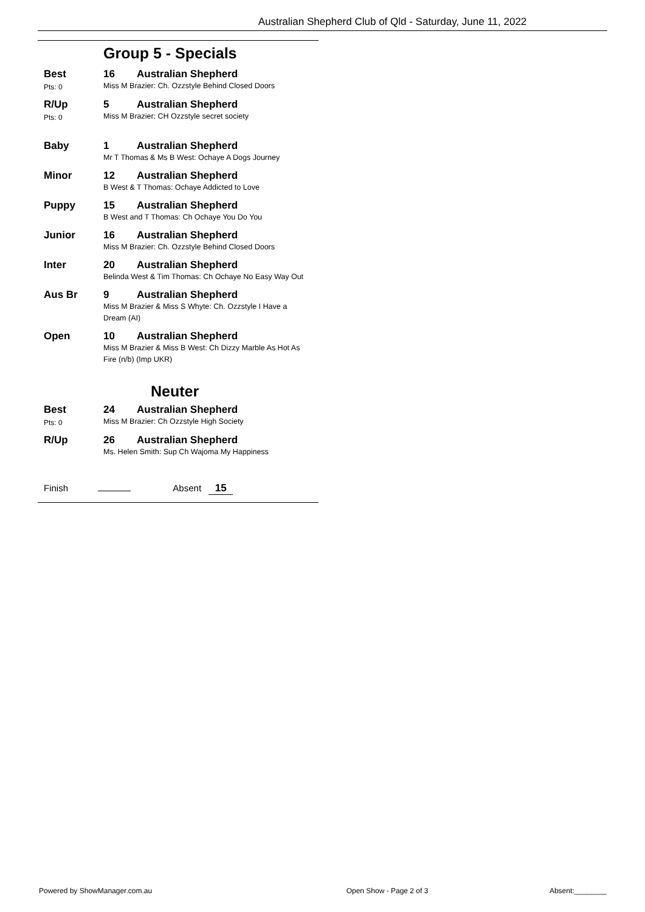Australian Shepherd Club of Qld - Saturday, June 11, 2022
Group 5 - Specials
| Best Pts: 0 | 16 Australian Shepherd Miss M Brazier: Ch. Ozzstyle Behind Closed Doors |
| R/Up Pts: 0 | 5 Australian Shepherd Miss M Brazier: CH Ozzstyle secret society |
| Baby | 1 Australian Shepherd Mr T Thomas & Ms B West: Ochaye A Dogs Journey |
| Minor | 12 Australian Shepherd B West & T Thomas: Ochaye Addicted to Love |
| Puppy | 15 Australian Shepherd B West and T Thomas: Ch Ochaye You Do You |
| Junior | 16 Australian Shepherd Miss M Brazier: Ch. Ozzstyle Behind Closed Doors |
| Inter | 20 Australian Shepherd Belinda West & Tim Thomas: Ch Ochaye No Easy Way Out |
| Aus Br | 9 Australian Shepherd Miss M Brazier & Miss S Whyte: Ch. Ozzstyle I Have a Dream (AI) |
| Open | 10 Australian Shepherd Miss M Brazier & Miss B West: Ch Dizzy Marble As Hot As Fire (n/b) (Imp UKR) |
Neuter
| Best Pts: 0 | 24 Australian Shepherd Miss M Brazier: Ch Ozzstyle High Society |
| R/Up | 26 Australian Shepherd Ms. Helen Smith: Sup Ch Wajoma My Happiness |
Finish Absent 15
Powered by ShowManager.com.au Open Show - Page 2 of 3 Absent:________